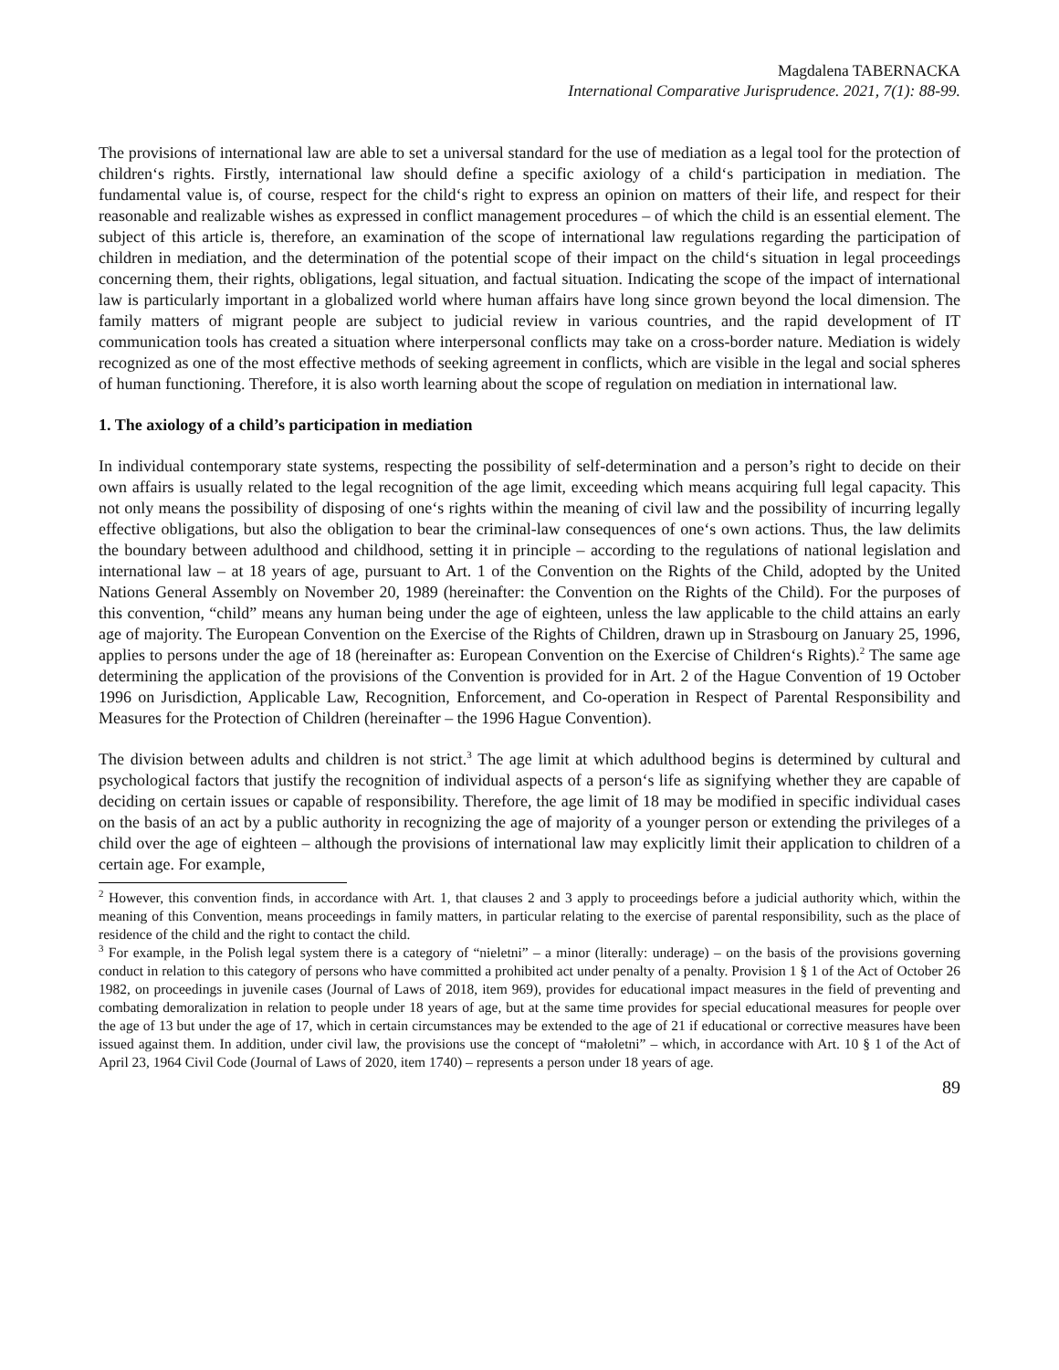Magdalena TABERNACKA
International Comparative Jurisprudence. 2021, 7(1): 88-99.
The provisions of international law are able to set a universal standard for the use of mediation as a legal tool for the protection of children‘s rights. Firstly, international law should define a specific axiology of a child‘s participation in mediation. The fundamental value is, of course, respect for the child‘s right to express an opinion on matters of their life, and respect for their reasonable and realizable wishes as expressed in conflict management procedures – of which the child is an essential element. The subject of this article is, therefore, an examination of the scope of international law regulations regarding the participation of children in mediation, and the determination of the potential scope of their impact on the child‘s situation in legal proceedings concerning them, their rights, obligations, legal situation, and factual situation. Indicating the scope of the impact of international law is particularly important in a globalized world where human affairs have long since grown beyond the local dimension. The family matters of migrant people are subject to judicial review in various countries, and the rapid development of IT communication tools has created a situation where interpersonal conflicts may take on a cross-border nature. Mediation is widely recognized as one of the most effective methods of seeking agreement in conflicts, which are visible in the legal and social spheres of human functioning. Therefore, it is also worth learning about the scope of regulation on mediation in international law.
1. The axiology of a child’s participation in mediation
In individual contemporary state systems, respecting the possibility of self-determination and a person’s right to decide on their own affairs is usually related to the legal recognition of the age limit, exceeding which means acquiring full legal capacity. This not only means the possibility of disposing of one‘s rights within the meaning of civil law and the possibility of incurring legally effective obligations, but also the obligation to bear the criminal-law consequences of one‘s own actions. Thus, the law delimits the boundary between adulthood and childhood, setting it in principle – according to the regulations of national legislation and international law – at 18 years of age, pursuant to Art. 1 of the Convention on the Rights of the Child, adopted by the United Nations General Assembly on November 20, 1989 (hereinafter: the Convention on the Rights of the Child). For the purposes of this convention, “child” means any human being under the age of eighteen, unless the law applicable to the child attains an early age of majority. The European Convention on the Exercise of the Rights of Children, drawn up in Strasbourg on January 25, 1996, applies to persons under the age of 18 (hereinafter as: European Convention on the Exercise of Children‘s Rights).<sup>2</sup> The same age determining the application of the provisions of the Convention is provided for in Art. 2 of the Hague Convention of 19 October 1996 on Jurisdiction, Applicable Law, Recognition, Enforcement, and Co-operation in Respect of Parental Responsibility and Measures for the Protection of Children (hereinafter – the 1996 Hague Convention).
The division between adults and children is not strict.<sup>3</sup> The age limit at which adulthood begins is determined by cultural and psychological factors that justify the recognition of individual aspects of a person‘s life as signifying whether they are capable of deciding on certain issues or capable of responsibility. Therefore, the age limit of 18 may be modified in specific individual cases on the basis of an act by a public authority in recognizing the age of majority of a younger person or extending the privileges of a child over the age of eighteen – although the provisions of international law may explicitly limit their application to children of a certain age. For example,
<sup>2</sup> However, this convention finds, in accordance with Art. 1, that clauses 2 and 3 apply to proceedings before a judicial authority which, within the meaning of this Convention, means proceedings in family matters, in particular relating to the exercise of parental responsibility, such as the place of residence of the child and the right to contact the child.
<sup>3</sup> For example, in the Polish legal system there is a category of “nieletni” – a minor (literally: underage) – on the basis of the provisions governing conduct in relation to this category of persons who have committed a prohibited act under penalty of a penalty. Provision 1 § 1 of the Act of October 26 1982, on proceedings in juvenile cases (Journal of Laws of 2018, item 969), provides for educational impact measures in the field of preventing and combating demoralization in relation to people under 18 years of age, but at the same time provides for special educational measures for people over the age of 13 but under the age of 17, which in certain circumstances may be extended to the age of 21 if educational or corrective measures have been issued against them. In addition, under civil law, the provisions use the concept of “małoletni” – which, in accordance with Art. 10 § 1 of the Act of April 23, 1964 Civil Code (Journal of Laws of 2020, item 1740) – represents a person under 18 years of age.
89